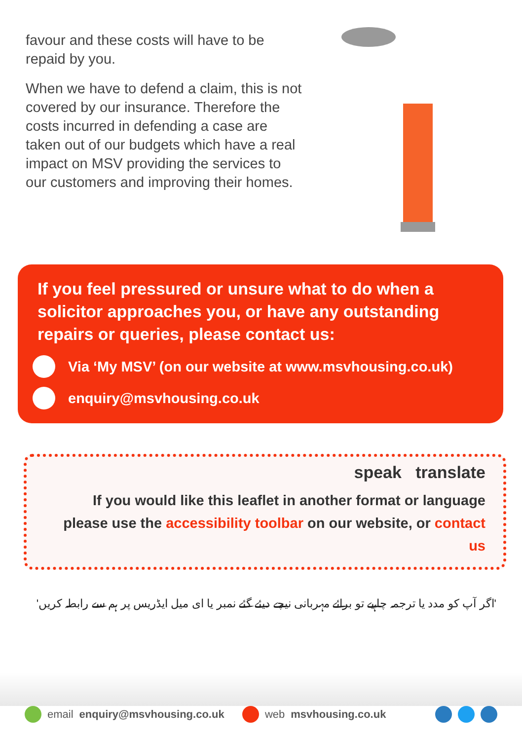favour and these costs will have to be repaid by you.
When we have to defend a claim, this is not covered by our insurance. Therefore the costs incurred in defending a case are taken out of our budgets which have a real impact on MSV providing the services to our customers and improving their homes.
If you feel pressured or unsure what to do when a solicitor approaches you, or have any outstanding repairs or queries, please contact us:
Via ‘My MSV’ (on our website at www.msvhousing.co.uk)
enquiry@msvhousing.co.uk
speak translate
If you would like this leaflet in another format or language please use the accessibility toolbar on our website, or contact us
'اگر آپ کو مدد یا ترجمہ چاہیے تو برائے مہربانی نیچے دیئے گئے نمبر یا ای میل ایڈریس پر ہم سے رابطہ کریں'
email enquiry@msvhousing.co.uk web msvhousing.co.uk